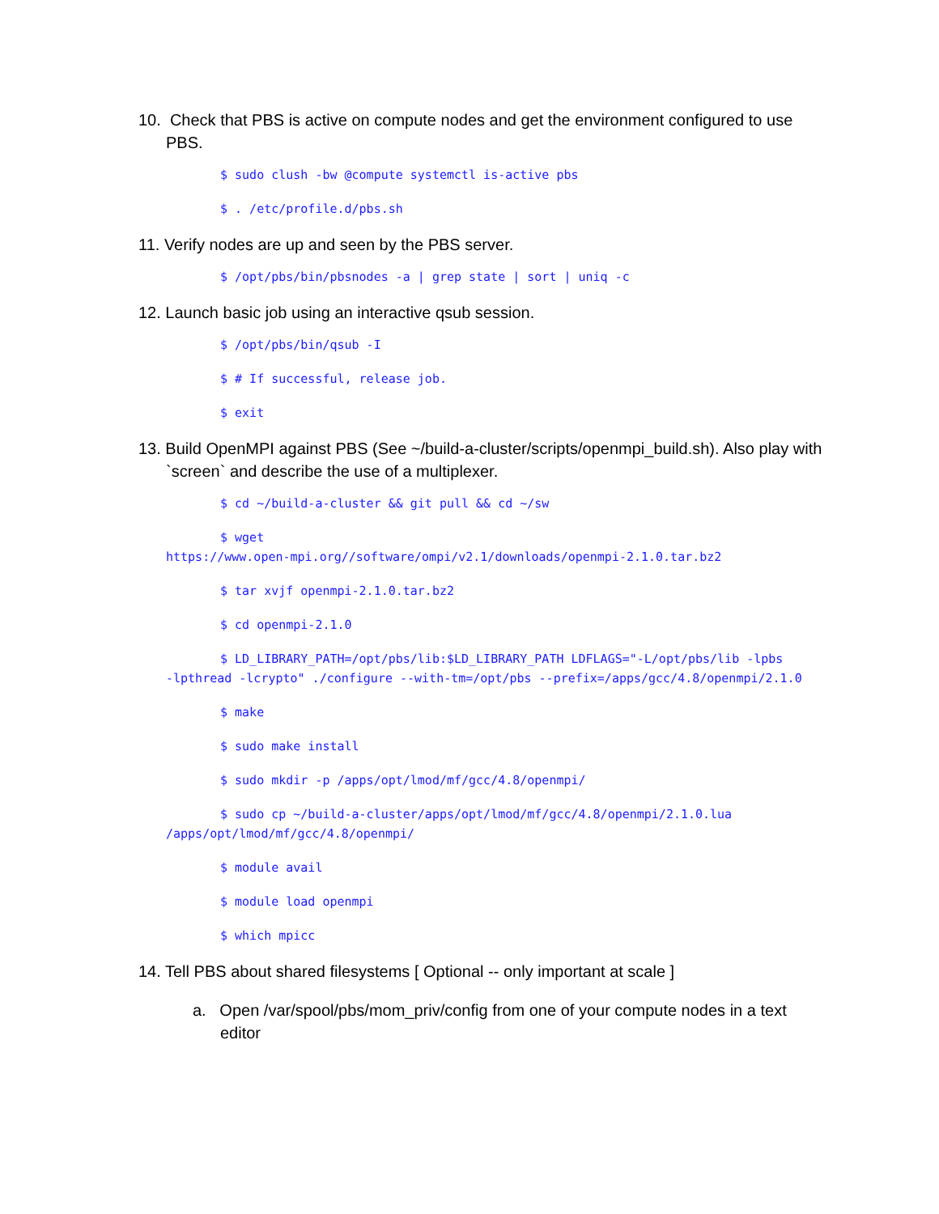10. Check that PBS is active on compute nodes and get the environment configured to use PBS.
$ sudo clush -bw @compute systemctl is-active pbs
$ . /etc/profile.d/pbs.sh
11. Verify nodes are up and seen by the PBS server.
$ /opt/pbs/bin/pbsnodes -a | grep state | sort | uniq -c
12. Launch basic job using an interactive qsub session.
$ /opt/pbs/bin/qsub -I
$ # If successful, release job.
$ exit
13. Build OpenMPI against PBS (See ~/build-a-cluster/scripts/openmpi_build.sh). Also play with `screen` and describe the use of a multiplexer.
$ cd ~/build-a-cluster && git pull && cd ~/sw
$ wget
https://www.open-mpi.org//software/ompi/v2.1/downloads/openmpi-2.1.0.tar.bz2
$ tar xvjf openmpi-2.1.0.tar.bz2
$ cd openmpi-2.1.0
$ LD_LIBRARY_PATH=/opt/pbs/lib:$LD_LIBRARY_PATH LDFLAGS="-L/opt/pbs/lib -lpbs
-lpthread -lcrypto" ./configure --with-tm=/opt/pbs --prefix=/apps/gcc/4.8/openmpi/2.1.0
$ make
$ sudo make install
$ sudo mkdir -p /apps/opt/lmod/mf/gcc/4.8/openmpi/
$ sudo cp ~/build-a-cluster/apps/opt/lmod/mf/gcc/4.8/openmpi/2.1.0.lua
/apps/opt/lmod/mf/gcc/4.8/openmpi/
$ module avail
$ module load openmpi
$ which mpicc
14. Tell PBS about shared filesystems [ Optional -- only important at scale ]
a. Open /var/spool/pbs/mom_priv/config from one of your compute nodes in a text editor